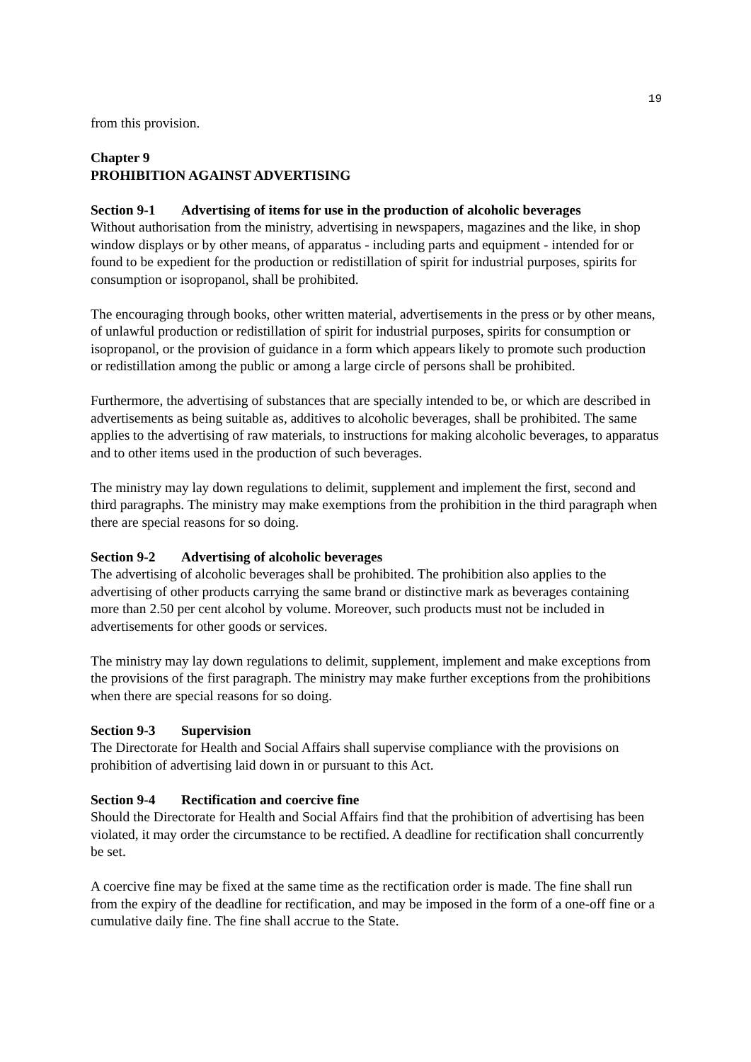19
from this provision.
Chapter 9
PROHIBITION AGAINST ADVERTISING
Section 9-1 Advertising of items for use in the production of alcoholic beverages
Without authorisation from the ministry, advertising in newspapers, magazines and the like, in shop window displays or by other means, of apparatus - including parts and equipment - intended for or found to be expedient for the production or redistillation of spirit for industrial purposes, spirits for consumption or isopropanol, shall be prohibited.
The encouraging through books, other written material, advertisements in the press or by other means, of unlawful production or redistillation of spirit for industrial purposes, spirits for consumption or isopropanol, or the provision of guidance in a form which appears likely to promote such production or redistillation among the public or among a large circle of persons shall be prohibited.
Furthermore, the advertising of substances that are specially intended to be, or which are described in advertisements as being suitable as, additives to alcoholic beverages, shall be prohibited. The same applies to the advertising of raw materials, to instructions for making alcoholic beverages, to apparatus and to other items used in the production of such beverages.
The ministry may lay down regulations to delimit, supplement and implement the first, second and third paragraphs. The ministry may make exemptions from the prohibition in the third paragraph when there are special reasons for so doing.
Section 9-2 Advertising of alcoholic beverages
The advertising of alcoholic beverages shall be prohibited. The prohibition also applies to the advertising of other products carrying the same brand or distinctive mark as beverages containing more than 2.50 per cent alcohol by volume. Moreover, such products must not be included in advertisements for other goods or services.
The ministry may lay down regulations to delimit, supplement, implement and make exceptions from the provisions of the first paragraph. The ministry may make further exceptions from the prohibitions when there are special reasons for so doing.
Section 9-3 Supervision
The Directorate for Health and Social Affairs shall supervise compliance with the provisions on prohibition of advertising laid down in or pursuant to this Act.
Section 9-4 Rectification and coercive fine
Should the Directorate for Health and Social Affairs find that the prohibition of advertising has been violated, it may order the circumstance to be rectified. A deadline for rectification shall concurrently be set.
A coercive fine may be fixed at the same time as the rectification order is made. The fine shall run from the expiry of the deadline for rectification, and may be imposed in the form of a one-off fine or a cumulative daily fine. The fine shall accrue to the State.